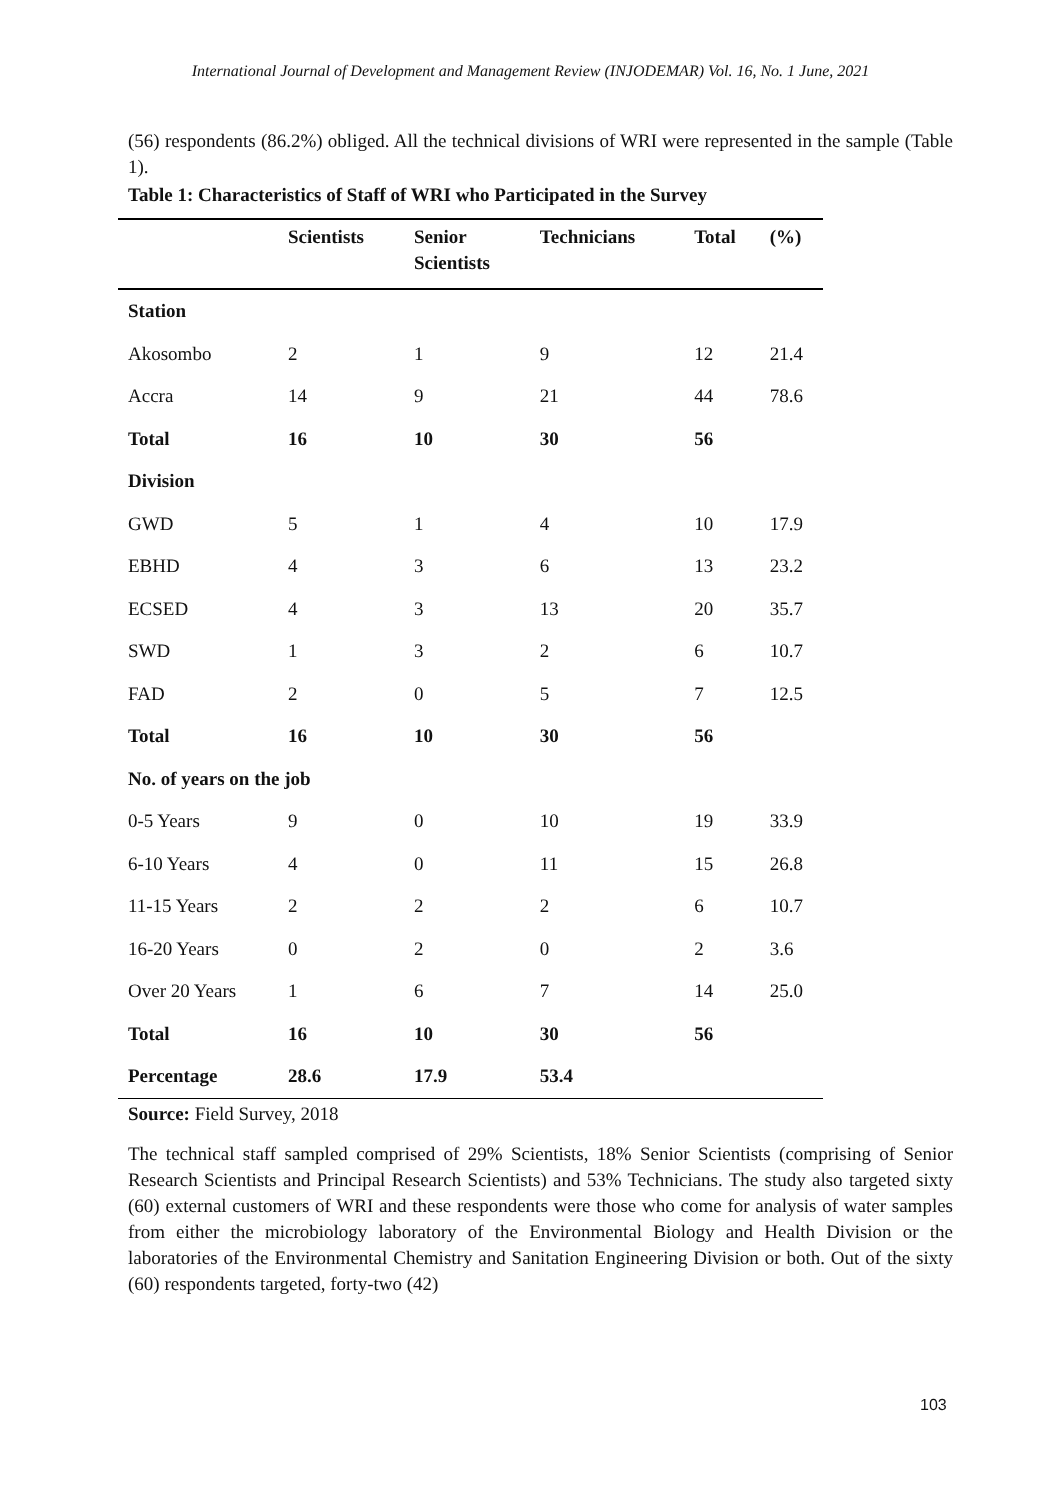International Journal of Development and Management Review (INJODEMAR) Vol. 16, No. 1 June, 2021
(56) respondents (86.2%) obliged. All the technical divisions of WRI were represented in the sample (Table 1).
Table 1: Characteristics of Staff of WRI who Participated in the Survey
| | Scientists | Senior Scientists | Technicians | Total | (%) |
| --- | --- | --- | --- | --- | --- |
| Station | | | | | |
| Akosombo | 2 | 1 | 9 | 12 | 21.4 |
| Accra | 14 | 9 | 21 | 44 | 78.6 |
| Total | 16 | 10 | 30 | 56 | |
| Division | | | | | |
| GWD | 5 | 1 | 4 | 10 | 17.9 |
| EBHD | 4 | 3 | 6 | 13 | 23.2 |
| ECSED | 4 | 3 | 13 | 20 | 35.7 |
| SWD | 1 | 3 | 2 | 6 | 10.7 |
| FAD | 2 | 0 | 5 | 7 | 12.5 |
| Total | 16 | 10 | 30 | 56 | |
| No. of years on the job | | | | | |
| 0-5 Years | 9 | 0 | 10 | 19 | 33.9 |
| 6-10 Years | 4 | 0 | 11 | 15 | 26.8 |
| 11-15 Years | 2 | 2 | 2 | 6 | 10.7 |
| 16-20 Years | 0 | 2 | 0 | 2 | 3.6 |
| Over 20 Years | 1 | 6 | 7 | 14 | 25.0 |
| Total | 16 | 10 | 30 | 56 | |
| Percentage | 28.6 | 17.9 | 53.4 | | |
Source: Field Survey, 2018
The technical staff sampled comprised of 29% Scientists, 18% Senior Scientists (comprising of Senior Research Scientists and Principal Research Scientists) and 53% Technicians. The study also targeted sixty (60) external customers of WRI and these respondents were those who come for analysis of water samples from either the microbiology laboratory of the Environmental Biology and Health Division or the laboratories of the Environmental Chemistry and Sanitation Engineering Division or both. Out of the sixty (60) respondents targeted, forty-two (42)
103